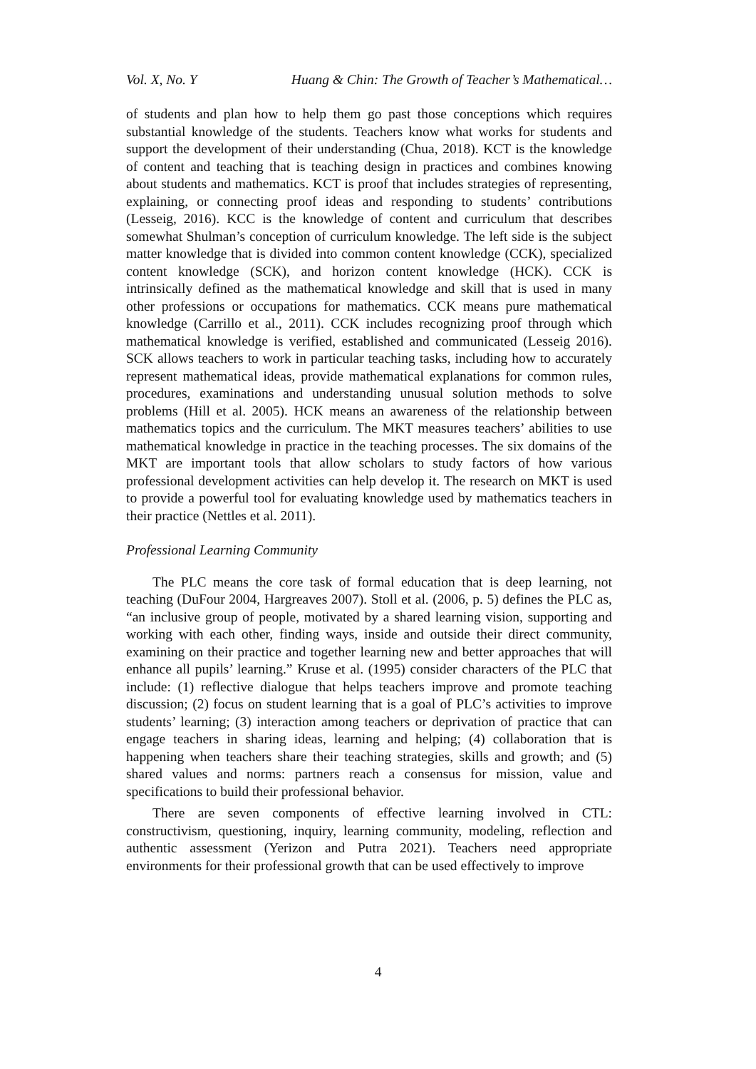Vol. X, No. Y Huang & Chin: The Growth of Teacher’s Mathematical…
of students and plan how to help them go past those conceptions which requires substantial knowledge of the students. Teachers know what works for students and support the development of their understanding (Chua, 2018). KCT is the knowledge of content and teaching that is teaching design in practices and combines knowing about students and mathematics. KCT is proof that includes strategies of representing, explaining, or connecting proof ideas and responding to students’ contributions (Lesseig, 2016). KCC is the knowledge of content and curriculum that describes somewhat Shulman’s conception of curriculum knowledge. The left side is the subject matter knowledge that is divided into common content knowledge (CCK), specialized content knowledge (SCK), and horizon content knowledge (HCK). CCK is intrinsically defined as the mathematical knowledge and skill that is used in many other professions or occupations for mathematics. CCK means pure mathematical knowledge (Carrillo et al., 2011). CCK includes recognizing proof through which mathematical knowledge is verified, established and communicated (Lesseig 2016). SCK allows teachers to work in particular teaching tasks, including how to accurately represent mathematical ideas, provide mathematical explanations for common rules, procedures, examinations and understanding unusual solution methods to solve problems (Hill et al. 2005). HCK means an awareness of the relationship between mathematics topics and the curriculum. The MKT measures teachers’ abilities to use mathematical knowledge in practice in the teaching processes. The six domains of the MKT are important tools that allow scholars to study factors of how various professional development activities can help develop it. The research on MKT is used to provide a powerful tool for evaluating knowledge used by mathematics teachers in their practice (Nettles et al. 2011).
Professional Learning Community
The PLC means the core task of formal education that is deep learning, not teaching (DuFour 2004, Hargreaves 2007). Stoll et al. (2006, p. 5) defines the PLC as, “an inclusive group of people, motivated by a shared learning vision, supporting and working with each other, finding ways, inside and outside their direct community, examining on their practice and together learning new and better approaches that will enhance all pupils’ learning.” Kruse et al. (1995) consider characters of the PLC that include: (1) reflective dialogue that helps teachers improve and promote teaching discussion; (2) focus on student learning that is a goal of PLC’s activities to improve students’ learning; (3) interaction among teachers or deprivation of practice that can engage teachers in sharing ideas, learning and helping; (4) collaboration that is happening when teachers share their teaching strategies, skills and growth; and (5) shared values and norms: partners reach a consensus for mission, value and specifications to build their professional behavior.
There are seven components of effective learning involved in CTL: constructivism, questioning, inquiry, learning community, modeling, reflection and authentic assessment (Yerizon and Putra 2021). Teachers need appropriate environments for their professional growth that can be used effectively to improve
4